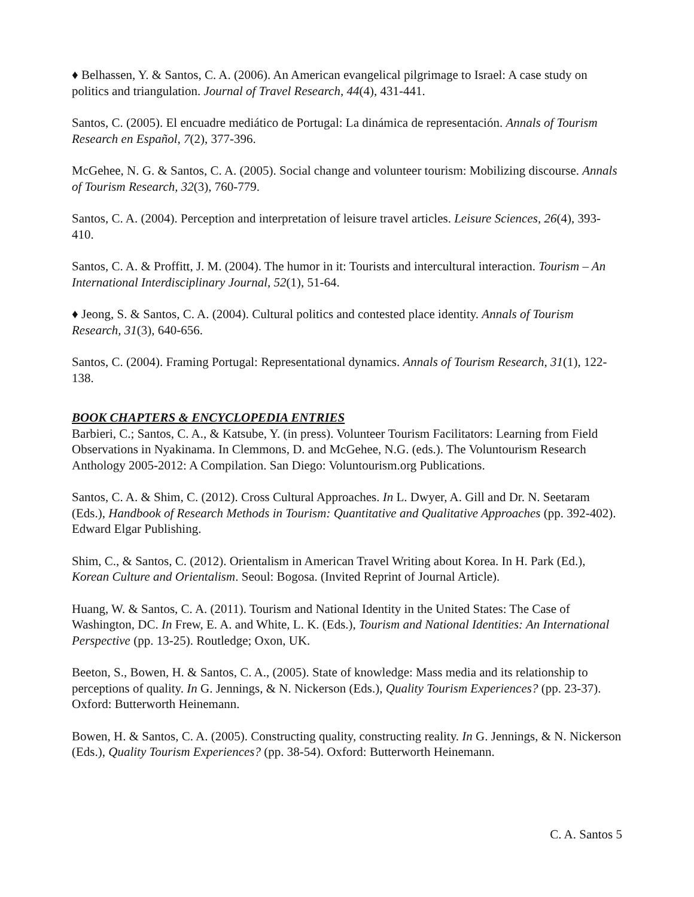♦ Belhassen, Y. & Santos, C. A. (2006). An American evangelical pilgrimage to Israel: A case study on politics and triangulation. Journal of Travel Research, 44(4), 431-441.
Santos, C. (2005). El encuadre mediático de Portugal: La dinámica de representación. Annals of Tourism Research en Español, 7(2), 377-396.
McGehee, N. G. & Santos, C. A. (2005). Social change and volunteer tourism: Mobilizing discourse. Annals of Tourism Research, 32(3), 760-779.
Santos, C. A. (2004). Perception and interpretation of leisure travel articles. Leisure Sciences, 26(4), 393-410.
Santos, C. A. & Proffitt, J. M. (2004). The humor in it: Tourists and intercultural interaction. Tourism – An International Interdisciplinary Journal, 52(1), 51-64.
♦ Jeong, S. & Santos, C. A. (2004). Cultural politics and contested place identity. Annals of Tourism Research, 31(3), 640-656.
Santos, C. (2004). Framing Portugal: Representational dynamics. Annals of Tourism Research, 31(1), 122-138.
BOOK CHAPTERS & ENCYCLOPEDIA ENTRIES
Barbieri, C.; Santos, C. A., & Katsube, Y. (in press). Volunteer Tourism Facilitators: Learning from Field Observations in Nyakinama. In Clemmons, D. and McGehee, N.G. (eds.). The Voluntourism Research Anthology 2005-2012: A Compilation. San Diego: Voluntourism.org Publications.
Santos, C. A. & Shim, C. (2012). Cross Cultural Approaches. In L. Dwyer, A. Gill and Dr. N. Seetaram (Eds.), Handbook of Research Methods in Tourism: Quantitative and Qualitative Approaches (pp. 392-402). Edward Elgar Publishing.
Shim, C., & Santos, C. (2012). Orientalism in American Travel Writing about Korea. In H. Park (Ed.), Korean Culture and Orientalism. Seoul: Bogosa. (Invited Reprint of Journal Article).
Huang, W. & Santos, C. A. (2011). Tourism and National Identity in the United States: The Case of Washington, DC. In Frew, E. A. and White, L. K. (Eds.), Tourism and National Identities: An International Perspective (pp. 13-25). Routledge; Oxon, UK.
Beeton, S., Bowen, H. & Santos, C. A., (2005). State of knowledge: Mass media and its relationship to perceptions of quality. In G. Jennings, & N. Nickerson (Eds.), Quality Tourism Experiences? (pp. 23-37). Oxford: Butterworth Heinemann.
Bowen, H. & Santos, C. A. (2005). Constructing quality, constructing reality. In G. Jennings, & N. Nickerson (Eds.), Quality Tourism Experiences? (pp. 38-54). Oxford: Butterworth Heinemann.
C. A. Santos 5